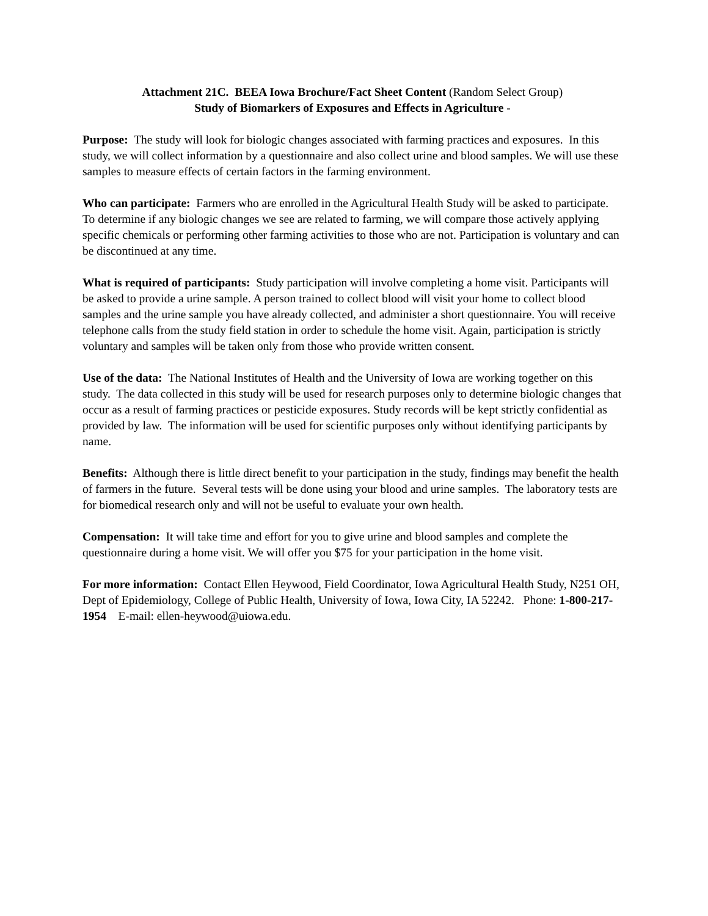Attachment 21C. BEEA Iowa Brochure/Fact Sheet Content (Random Select Group)
Study of Biomarkers of Exposures and Effects in Agriculture -
Purpose: The study will look for biologic changes associated with farming practices and exposures. In this study, we will collect information by a questionnaire and also collect urine and blood samples. We will use these samples to measure effects of certain factors in the farming environment.
Who can participate: Farmers who are enrolled in the Agricultural Health Study will be asked to participate. To determine if any biologic changes we see are related to farming, we will compare those actively applying specific chemicals or performing other farming activities to those who are not. Participation is voluntary and can be discontinued at any time.
What is required of participants: Study participation will involve completing a home visit. Participants will be asked to provide a urine sample. A person trained to collect blood will visit your home to collect blood samples and the urine sample you have already collected, and administer a short questionnaire. You will receive telephone calls from the study field station in order to schedule the home visit. Again, participation is strictly voluntary and samples will be taken only from those who provide written consent.
Use of the data: The National Institutes of Health and the University of Iowa are working together on this study. The data collected in this study will be used for research purposes only to determine biologic changes that occur as a result of farming practices or pesticide exposures. Study records will be kept strictly confidential as provided by law. The information will be used for scientific purposes only without identifying participants by name.
Benefits: Although there is little direct benefit to your participation in the study, findings may benefit the health of farmers in the future. Several tests will be done using your blood and urine samples. The laboratory tests are for biomedical research only and will not be useful to evaluate your own health.
Compensation: It will take time and effort for you to give urine and blood samples and complete the questionnaire during a home visit. We will offer you $75 for your participation in the home visit.
For more information: Contact Ellen Heywood, Field Coordinator, Iowa Agricultural Health Study, N251 OH, Dept of Epidemiology, College of Public Health, University of Iowa, Iowa City, IA 52242. Phone: 1-800-217-1954 E-mail: ellen-heywood@uiowa.edu.